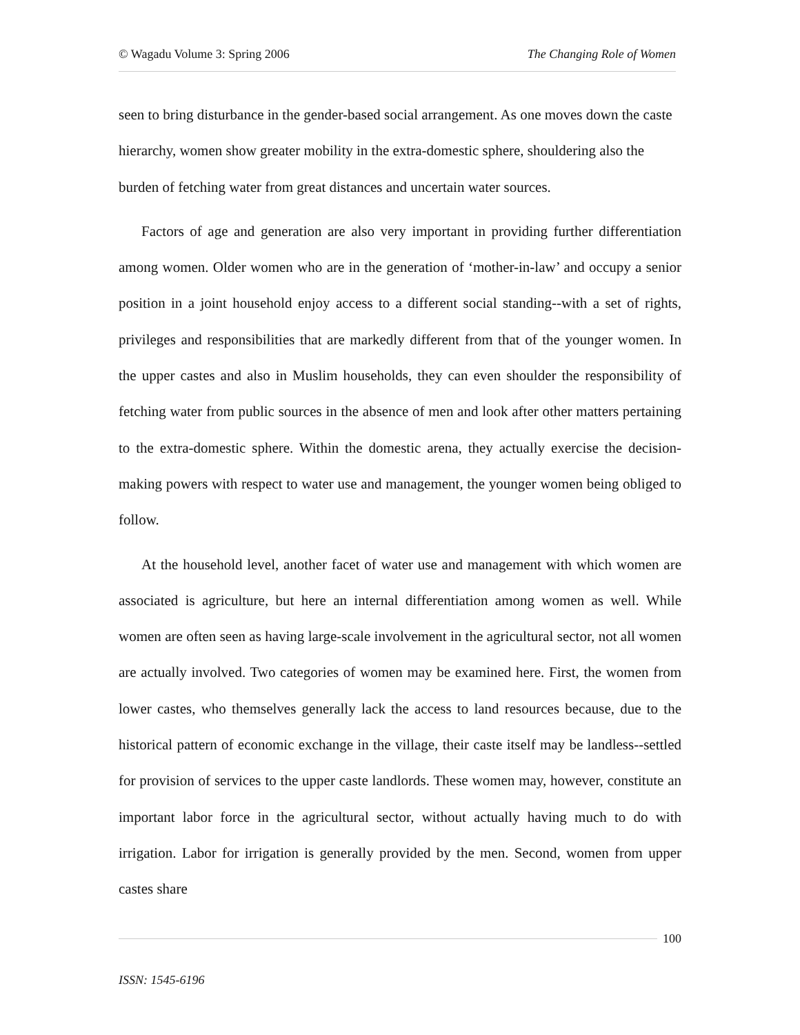© Wagadu Volume 3: Spring 2006 The Changing Role of Women
seen to bring disturbance in the gender-based social arrangement. As one moves down the caste hierarchy, women show greater mobility in the extra-domestic sphere, shouldering also the burden of fetching water from great distances and uncertain water sources.
Factors of age and generation are also very important in providing further differentiation among women. Older women who are in the generation of ‘mother-in-law’ and occupy a senior position in a joint household enjoy access to a different social standing--with a set of rights, privileges and responsibilities that are markedly different from that of the younger women. In the upper castes and also in Muslim households, they can even shoulder the responsibility of fetching water from public sources in the absence of men and look after other matters pertaining to the extra-domestic sphere. Within the domestic arena, they actually exercise the decision-making powers with respect to water use and management, the younger women being obliged to follow.
At the household level, another facet of water use and management with which women are associated is agriculture, but here an internal differentiation among women as well. While women are often seen as having large-scale involvement in the agricultural sector, not all women are actually involved. Two categories of women may be examined here. First, the women from lower castes, who themselves generally lack the access to land resources because, due to the historical pattern of economic exchange in the village, their caste itself may be landless--settled for provision of services to the upper caste landlords. These women may, however, constitute an important labor force in the agricultural sector, without actually having much to do with irrigation. Labor for irrigation is generally provided by the men. Second, women from upper castes share
100
ISSN: 1545-6196